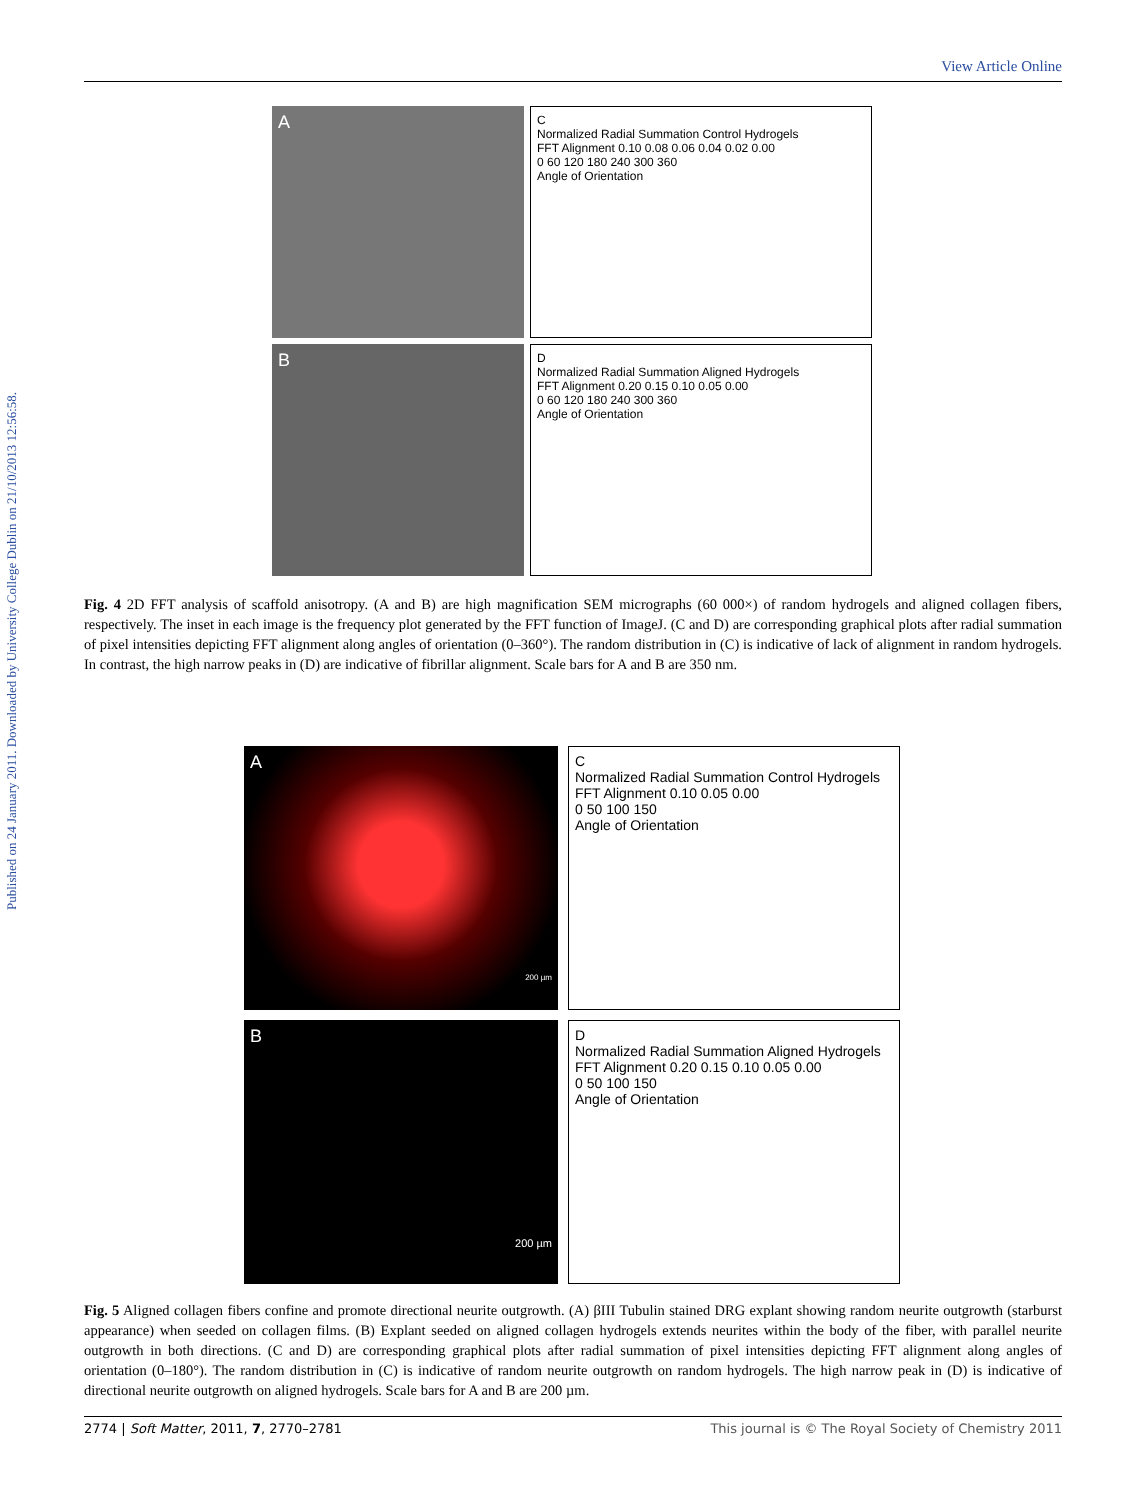Published on 24 January 2011. Downloaded by University College Dublin on 21/10/2013 12:56:58.
View Article Online
A
C
Normalized Radial Summation Control Hydrogels
FFT Alignment 0.10 0.08 0.06 0.04 0.02 0.00
0 60 120 180 240 300 360
Angle of Orientation
B
D
Normalized Radial Summation Aligned Hydrogels
FFT Alignment 0.20 0.15 0.10 0.05 0.00
0 60 120 180 240 300 360
Angle of Orientation
Fig. 4 2D FFT analysis of scaffold anisotropy. (A and B) are high magnification SEM micrographs (60 000×) of random hydrogels and aligned collagen fibers, respectively. The inset in each image is the frequency plot generated by the FFT function of ImageJ. (C and D) are corresponding graphical plots after radial summation of pixel intensities depicting FFT alignment along angles of orientation (0–360°). The random distribution in (C) is indicative of lack of alignment in random hydrogels. In contrast, the high narrow peaks in (D) are indicative of fibrillar alignment. Scale bars for A and B are 350 nm.
A
200 µm
C
Normalized Radial Summation Control Hydrogels
FFT Alignment 0.10 0.05 0.00
0 50 100 150
Angle of Orientation
B
200 µm
D
Normalized Radial Summation Aligned Hydrogels
FFT Alignment 0.20 0.15 0.10 0.05 0.00
0 50 100 150
Angle of Orientation
Fig. 5 Aligned collagen fibers confine and promote directional neurite outgrowth. (A) βIII Tubulin stained DRG explant showing random neurite outgrowth (starburst appearance) when seeded on collagen films. (B) Explant seeded on aligned collagen hydrogels extends neurites within the body of the fiber, with parallel neurite outgrowth in both directions. (C and D) are corresponding graphical plots after radial summation of pixel intensities depicting FFT alignment along angles of orientation (0–180°). The random distribution in (C) is indicative of random neurite outgrowth on random hydrogels. The high narrow peak in (D) is indicative of directional neurite outgrowth on aligned hydrogels. Scale bars for A and B are 200 µm.
2774 | Soft Matter, 2011, 7, 2770–2781 This journal is © The Royal Society of Chemistry 2011